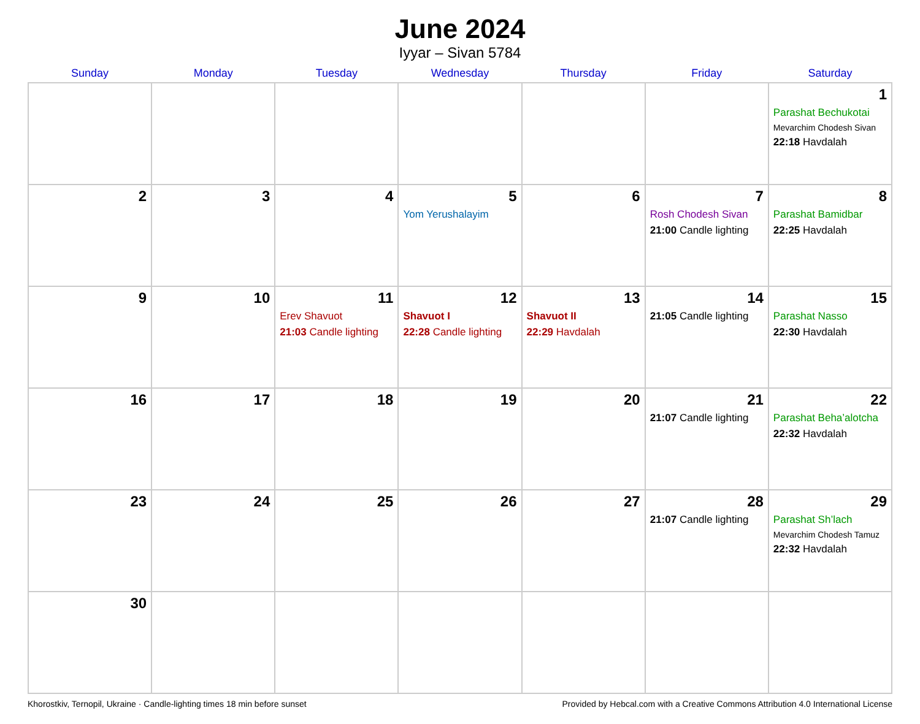June 2024
Iyyar – Sivan 5784
| Sunday | Monday | Tuesday | Wednesday | Thursday | Friday | Saturday |
| --- | --- | --- | --- | --- | --- | --- |
| | | | | | | 1 Parashat Bechukotai Mevarchim Chodesh Sivan 22:18 Havdalah |
| 2 | 3 | 4 | 5 Yom Yerushalayim | 6 | 7 Rosh Chodesh Sivan 21:00 Candle lighting | 8 Parashat Bamidbar 22:25 Havdalah |
| 9 | 10 | 11 Erev Shavuot 21:03 Candle lighting | 12 Shavuot I 22:28 Candle lighting | 13 Shavuot II 22:29 Havdalah | 14 21:05 Candle lighting | 15 Parashat Nasso 22:30 Havdalah |
| 16 | 17 | 18 | 19 | 20 | 21 21:07 Candle lighting | 22 Parashat Beha’alotcha 22:32 Havdalah |
| 23 | 24 | 25 | 26 | 27 | 28 21:07 Candle lighting | 29 Parashat Sh’lach Mevarchim Chodesh Tamuz 22:32 Havdalah |
| 30 | | | | | | |
Khorostkiv, Ternopil, Ukraine · Candle-lighting times 18 min before sunset Provided by Hebcal.com with a Creative Commons Attribution 4.0 International License